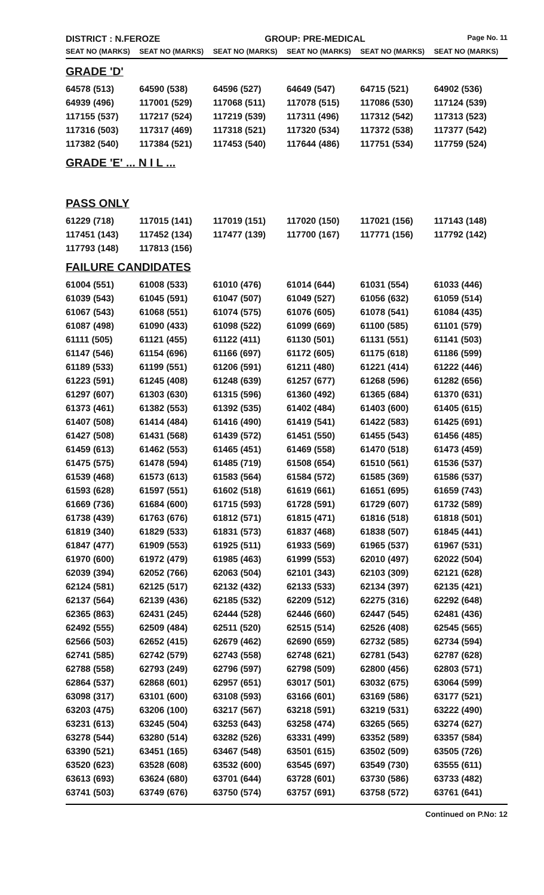DISTRICT : N.FEROZE GROUP: PRE-MEDICAL
Page No. 11
| SEAT NO (MARKS) | SEAT NO (MARKS) | SEAT NO (MARKS) | SEAT NO (MARKS) | SEAT NO (MARKS) | SEAT NO (MARKS) |
| --- | --- | --- | --- | --- | --- |
| GRADE 'D' | | | | | |
| 64578 (513) | 64590 (538) | 64596 (527) | 64649 (547) | 64715 (521) | 64902 (536) |
| 64939 (496) | 117001 (529) | 117068 (511) | 117078 (515) | 117086 (530) | 117124 (539) |
| 117155 (537) | 117217 (524) | 117219 (539) | 117311 (496) | 117312 (542) | 117313 (523) |
| 117316 (503) | 117317 (469) | 117318 (521) | 117320 (534) | 117372 (538) | 117377 (542) |
| 117382 (540) | 117384 (521) | 117453 (540) | 117644 (486) | 117751 (534) | 117759 (524) |
| GRADE 'E' ... N I L ... | | | | | |
| PASS ONLY | | | | | |
| 61229 (718) | 117015 (141) | 117019 (151) | 117020 (150) | 117021 (156) | 117143 (148) |
| 117451 (143) | 117452 (134) | 117477 (139) | 117700 (167) | 117771 (156) | 117792 (142) |
| 117793 (148) | 117813 (156) | | | | |
| FAILURE CANDIDATES | | | | | |
| 61004 (551) | 61008 (533) | 61010 (476) | 61014 (644) | 61031 (554) | 61033 (446) |
| 61039 (543) | 61045 (591) | 61047 (507) | 61049 (527) | 61056 (632) | 61059 (514) |
| 61067 (543) | 61068 (551) | 61074 (575) | 61076 (605) | 61078 (541) | 61084 (435) |
| 61087 (498) | 61090 (433) | 61098 (522) | 61099 (669) | 61100 (585) | 61101 (579) |
| 61111 (505) | 61121 (455) | 61122 (411) | 61130 (501) | 61131 (551) | 61141 (503) |
| 61147 (546) | 61154 (696) | 61166 (697) | 61172 (605) | 61175 (618) | 61186 (599) |
| 61189 (533) | 61199 (551) | 61206 (591) | 61211 (480) | 61221 (414) | 61222 (446) |
| 61223 (591) | 61245 (408) | 61248 (639) | 61257 (677) | 61268 (596) | 61282 (656) |
| 61297 (607) | 61303 (630) | 61315 (596) | 61360 (492) | 61365 (684) | 61370 (631) |
| 61373 (461) | 61382 (553) | 61392 (535) | 61402 (484) | 61403 (600) | 61405 (615) |
| 61407 (508) | 61414 (484) | 61416 (490) | 61419 (541) | 61422 (583) | 61425 (691) |
| 61427 (508) | 61431 (568) | 61439 (572) | 61451 (550) | 61455 (543) | 61456 (485) |
| 61459 (613) | 61462 (553) | 61465 (451) | 61469 (558) | 61470 (518) | 61473 (459) |
| 61475 (575) | 61478 (594) | 61485 (719) | 61508 (654) | 61510 (561) | 61536 (537) |
| 61539 (468) | 61573 (613) | 61583 (564) | 61584 (572) | 61585 (369) | 61586 (537) |
| 61593 (628) | 61597 (551) | 61602 (518) | 61619 (661) | 61651 (695) | 61659 (743) |
| 61669 (736) | 61684 (600) | 61715 (593) | 61728 (591) | 61729 (607) | 61732 (589) |
| 61738 (439) | 61763 (676) | 61812 (571) | 61815 (471) | 61816 (518) | 61818 (501) |
| 61819 (340) | 61829 (533) | 61831 (573) | 61837 (468) | 61838 (507) | 61845 (441) |
| 61847 (477) | 61909 (553) | 61925 (511) | 61933 (569) | 61965 (537) | 61967 (531) |
| 61970 (600) | 61972 (479) | 61985 (463) | 61999 (553) | 62010 (497) | 62022 (504) |
| 62039 (394) | 62052 (766) | 62063 (504) | 62101 (343) | 62103 (309) | 62121 (628) |
| 62124 (581) | 62125 (517) | 62132 (432) | 62133 (533) | 62134 (397) | 62135 (421) |
| 62137 (564) | 62139 (436) | 62185 (532) | 62209 (512) | 62275 (316) | 62292 (648) |
| 62365 (863) | 62431 (245) | 62444 (528) | 62446 (660) | 62447 (545) | 62481 (436) |
| 62492 (555) | 62509 (484) | 62511 (520) | 62515 (514) | 62526 (408) | 62545 (565) |
| 62566 (503) | 62652 (415) | 62679 (462) | 62690 (659) | 62732 (585) | 62734 (594) |
| 62741 (585) | 62742 (579) | 62743 (558) | 62748 (621) | 62781 (543) | 62787 (628) |
| 62788 (558) | 62793 (249) | 62796 (597) | 62798 (509) | 62800 (456) | 62803 (571) |
| 62864 (537) | 62868 (601) | 62957 (651) | 63017 (501) | 63032 (675) | 63064 (599) |
| 63098 (317) | 63101 (600) | 63108 (593) | 63166 (601) | 63169 (586) | 63177 (521) |
| 63203 (475) | 63206 (100) | 63217 (567) | 63218 (591) | 63219 (531) | 63222 (490) |
| 63231 (613) | 63245 (504) | 63253 (643) | 63258 (474) | 63265 (565) | 63274 (627) |
| 63278 (544) | 63280 (514) | 63282 (526) | 63331 (499) | 63352 (589) | 63357 (584) |
| 63390 (521) | 63451 (165) | 63467 (548) | 63501 (615) | 63502 (509) | 63505 (726) |
| 63520 (623) | 63528 (608) | 63532 (600) | 63545 (697) | 63549 (730) | 63555 (611) |
| 63613 (693) | 63624 (680) | 63701 (644) | 63728 (601) | 63730 (586) | 63733 (482) |
| 63741 (503) | 63749 (676) | 63750 (574) | 63757 (691) | 63758 (572) | 63761 (641) |
Continued on P.No: 12